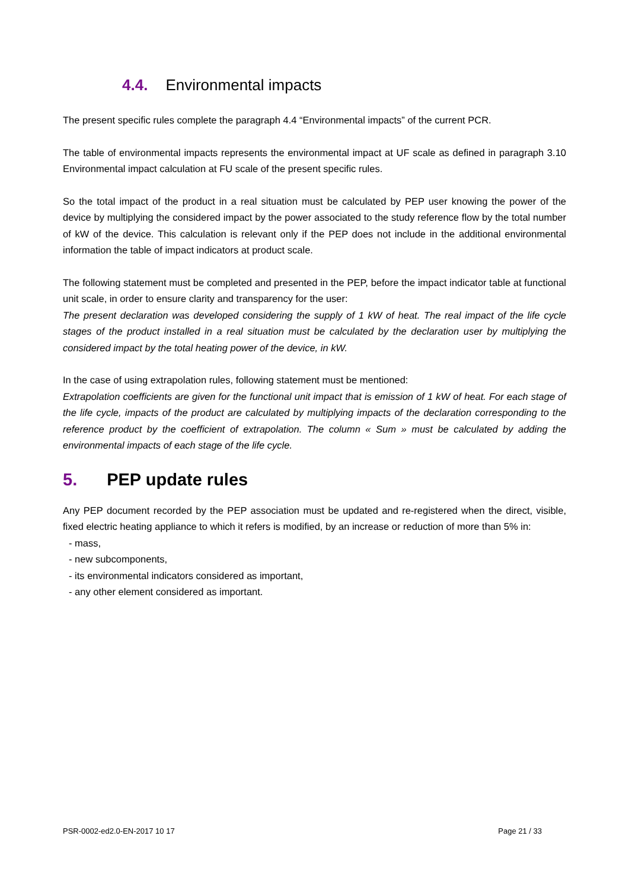4.4. Environmental impacts
The present specific rules complete the paragraph 4.4 “Environmental impacts” of the current PCR.
The table of environmental impacts represents the environmental impact at UF scale as defined in paragraph 3.10 Environmental impact calculation at FU scale of the present specific rules.
So the total impact of the product in a real situation must be calculated by PEP user knowing the power of the device by multiplying the considered impact by the power associated to the study reference flow by the total number of kW of the device. This calculation is relevant only if the PEP does not include in the additional environmental information the table of impact indicators at product scale.
The following statement must be completed and presented in the PEP, before the impact indicator table at functional unit scale, in order to ensure clarity and transparency for the user:
The present declaration was developed considering the supply of 1 kW of heat. The real impact of the life cycle stages of the product installed in a real situation must be calculated by the declaration user by multiplying the considered impact by the total heating power of the device, in kW.
In the case of using extrapolation rules, following statement must be mentioned:
Extrapolation coefficients are given for the functional unit impact that is emission of 1 kW of heat. For each stage of the life cycle, impacts of the product are calculated by multiplying impacts of the declaration corresponding to the reference product by the coefficient of extrapolation. The column « Sum » must be calculated by adding the environmental impacts of each stage of the life cycle.
5. PEP update rules
Any PEP document recorded by the PEP association must be updated and re-registered when the direct, visible, fixed electric heating appliance to which it refers is modified, by an increase or reduction of more than 5% in:
- mass,
- new subcomponents,
- its environmental indicators considered as important,
- any other element considered as important.
PSR-0002-ed2.0-EN-2017 10 17 Page 21 / 33